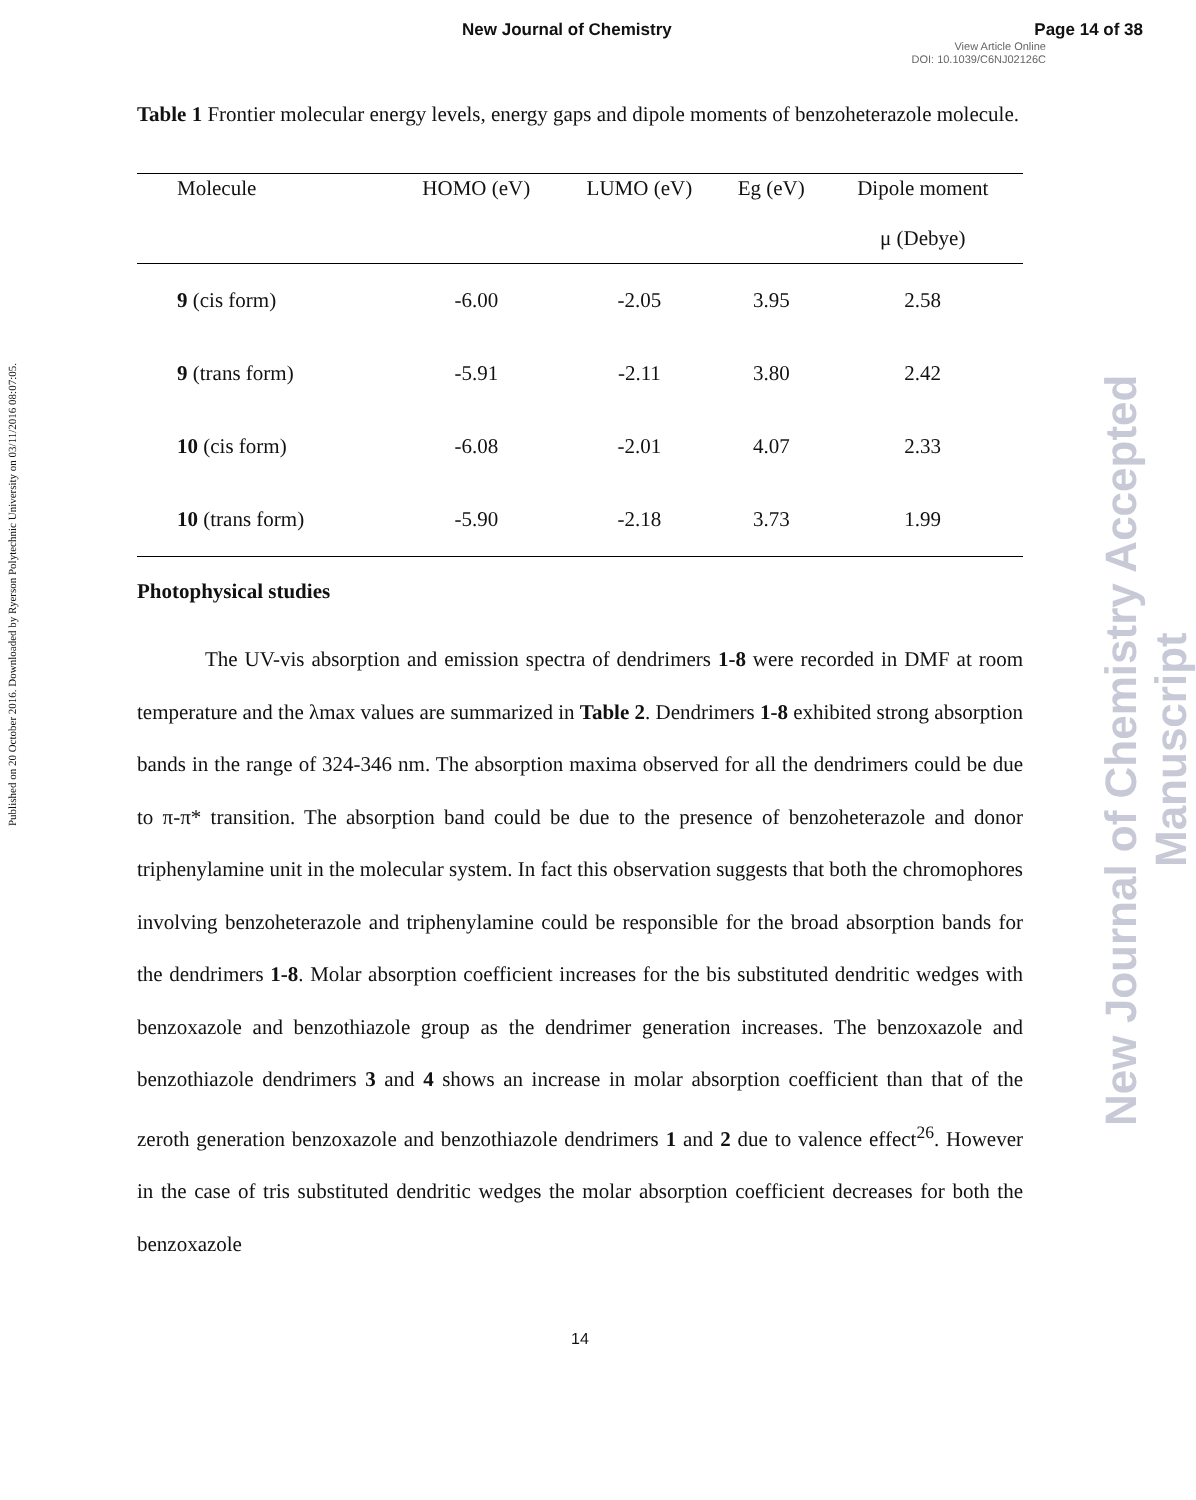New Journal of Chemistry Page 14 of 38
View Article Online
DOI: 10.1039/C6NJ02126C
Published on 20 October 2016. Downloaded by Ryerson Polytechnic University on 03/11/2016 08:07:05.
New Journal of Chemistry Accepted Manuscript
Table 1 Frontier molecular energy levels, energy gaps and dipole moments of benzoheterazole molecule.
| Molecule | HOMO (eV) | LUMO (eV) | Eg (eV) | Dipole moment μ (Debye) |
| --- | --- | --- | --- | --- |
| 9 (cis form) | -6.00 | -2.05 | 3.95 | 2.58 |
| 9 (trans form) | -5.91 | -2.11 | 3.80 | 2.42 |
| 10 (cis form) | -6.08 | -2.01 | 4.07 | 2.33 |
| 10 (trans form) | -5.90 | -2.18 | 3.73 | 1.99 |
Photophysical studies
The UV-vis absorption and emission spectra of dendrimers 1-8 were recorded in DMF at room temperature and the λmax values are summarized in Table 2. Dendrimers 1-8 exhibited strong absorption bands in the range of 324-346 nm. The absorption maxima observed for all the dendrimers could be due to π-π* transition. The absorption band could be due to the presence of benzoheterazole and donor triphenylamine unit in the molecular system. In fact this observation suggests that both the chromophores involving benzoheterazole and triphenylamine could be responsible for the broad absorption bands for the dendrimers 1-8. Molar absorption coefficient increases for the bis substituted dendritic wedges with benzoxazole and benzothiazole group as the dendrimer generation increases. The benzoxazole and benzothiazole dendrimers 3 and 4 shows an increase in molar absorption coefficient than that of the zeroth generation benzoxazole and benzothiazole dendrimers 1 and 2 due to valence effect<sup>26</sup>. However in the case of tris substituted dendritic wedges the molar absorption coefficient decreases for both the benzoxazole
14